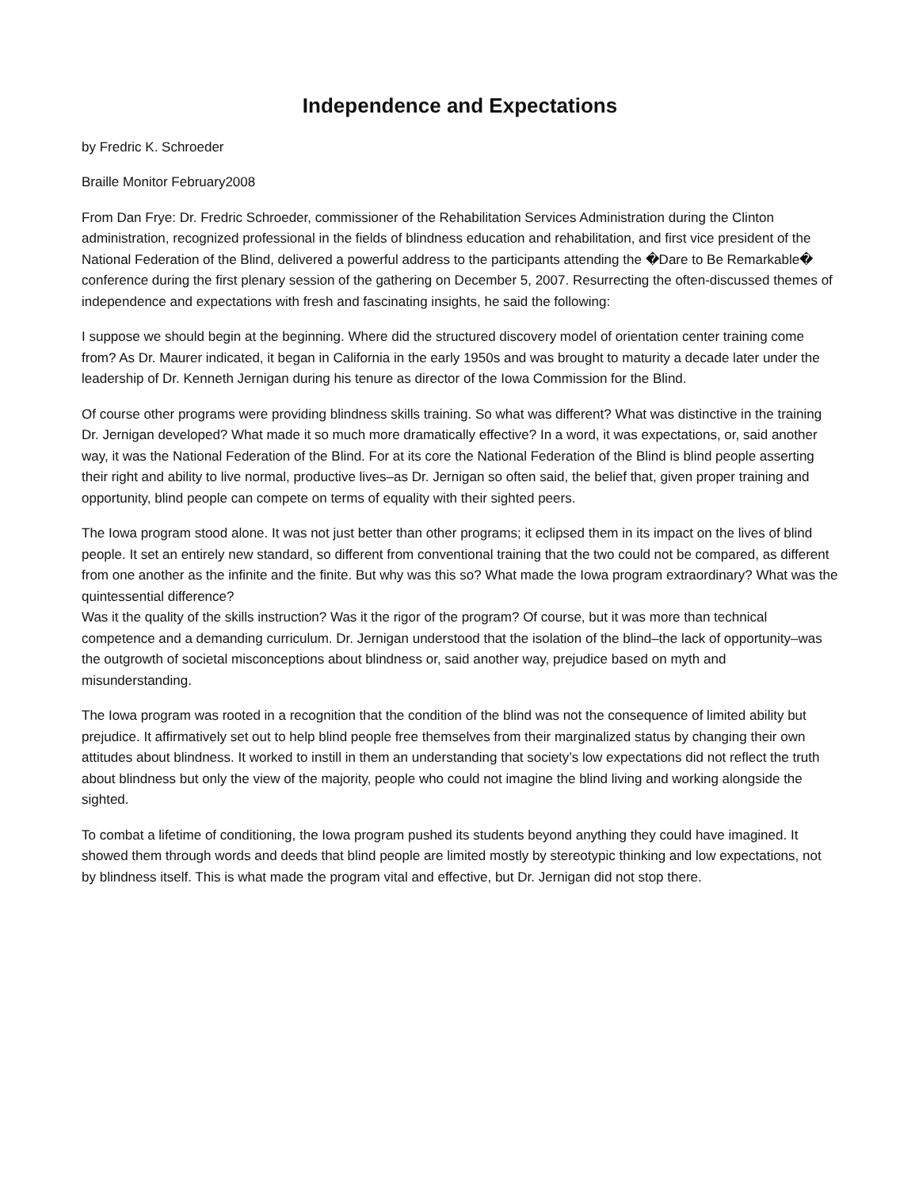Independence and Expectations
by Fredric K. Schroeder
Braille Monitor February2008
From Dan Frye: Dr. Fredric Schroeder, commissioner of the Rehabilitation Services Administration during the Clinton administration, recognized professional in the fields of blindness education and rehabilitation, and first vice president of the National Federation of the Blind, delivered a powerful address to the participants attending the �Dare to Be Remarkable� conference during the first plenary session of the gathering on December 5, 2007. Resurrecting the often-discussed themes of independence and expectations with fresh and fascinating insights, he said the following:
I suppose we should begin at the beginning. Where did the structured discovery model of orientation center training come from? As Dr. Maurer indicated, it began in California in the early 1950s and was brought to maturity a decade later under the leadership of Dr. Kenneth Jernigan during his tenure as director of the Iowa Commission for the Blind.
Of course other programs were providing blindness skills training. So what was different? What was distinctive in the training Dr. Jernigan developed? What made it so much more dramatically effective? In a word, it was expectations, or, said another way, it was the National Federation of the Blind. For at its core the National Federation of the Blind is blind people asserting their right and ability to live normal, productive lives–as Dr. Jernigan so often said, the belief that, given proper training and opportunity, blind people can compete on terms of equality with their sighted peers.
The Iowa program stood alone. It was not just better than other programs; it eclipsed them in its impact on the lives of blind people. It set an entirely new standard, so different from conventional training that the two could not be compared, as different from one another as the infinite and the finite. But why was this so? What made the Iowa program extraordinary? What was the quintessential difference?
Was it the quality of the skills instruction? Was it the rigor of the program? Of course, but it was more than technical competence and a demanding curriculum. Dr. Jernigan understood that the isolation of the blind–the lack of opportunity–was the outgrowth of societal misconceptions about blindness or, said another way, prejudice based on myth and misunderstanding.
The Iowa program was rooted in a recognition that the condition of the blind was not the consequence of limited ability but prejudice. It affirmatively set out to help blind people free themselves from their marginalized status by changing their own attitudes about blindness. It worked to instill in them an understanding that society’s low expectations did not reflect the truth about blindness but only the view of the majority, people who could not imagine the blind living and working alongside the sighted.
To combat a lifetime of conditioning, the Iowa program pushed its students beyond anything they could have imagined. It showed them through words and deeds that blind people are limited mostly by stereotypic thinking and low expectations, not by blindness itself. This is what made the program vital and effective, but Dr. Jernigan did not stop there.